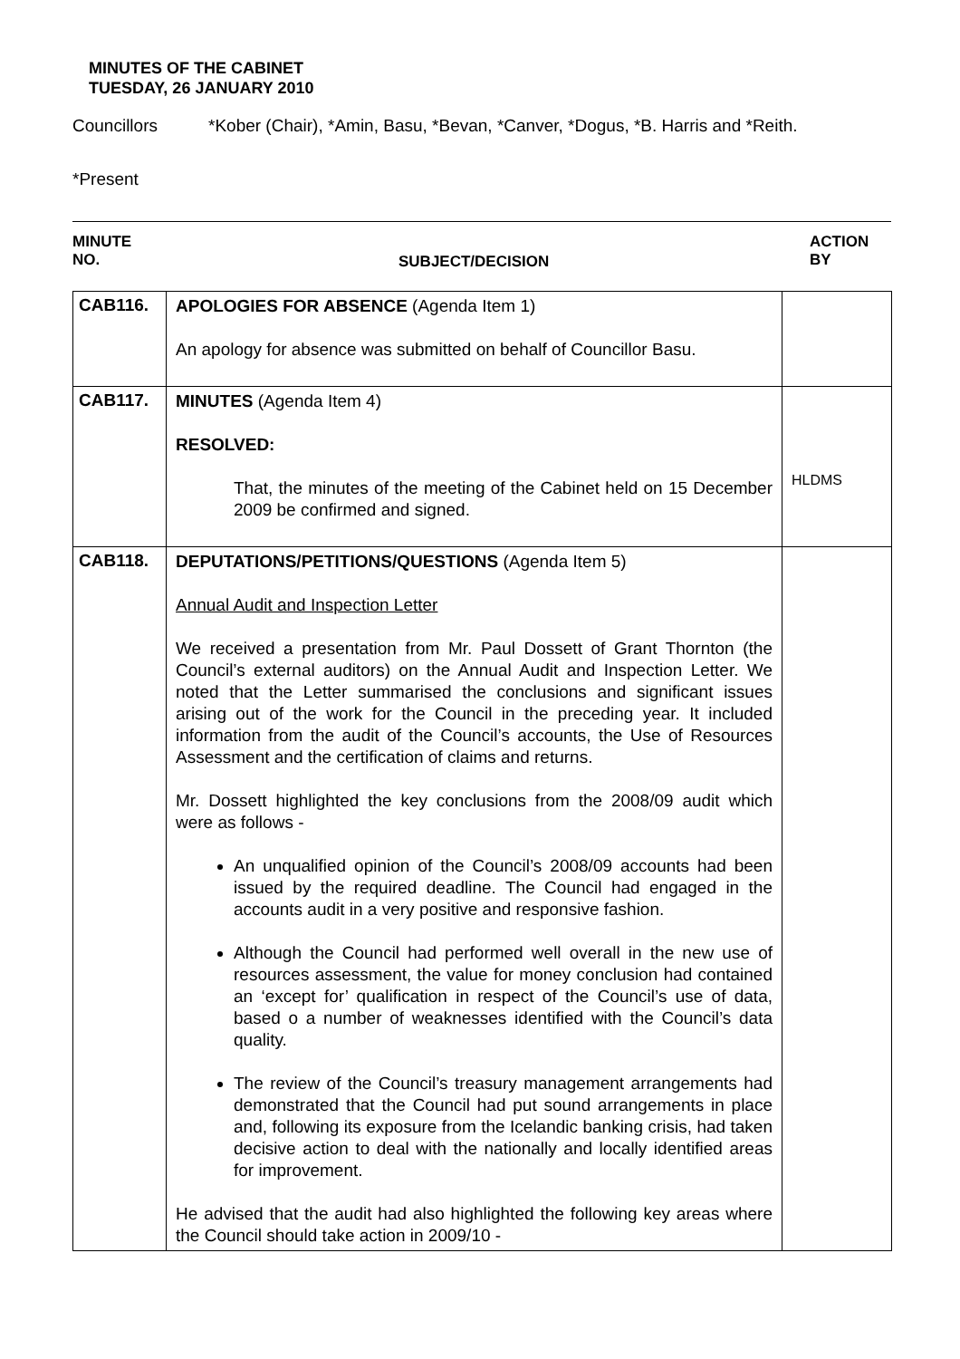MINUTES OF THE CABINET
TUESDAY, 26 JANUARY 2010
Councillors *Kober (Chair), *Amin, Basu, *Bevan, *Canver, *Dogus, *B. Harris and *Reith.
*Present
MINUTE
NO.
SUBJECT/DECISION
ACTION
BY
| CAB116. | APOLOGIES FOR ABSENCE (Agenda Item 1) An apology for absence was submitted on behalf of Councillor Basu. | |
| CAB117. | MINUTES (Agenda Item 4) RESOLVED: That, the minutes of the meeting of the Cabinet held on 15 December 2009 be confirmed and signed. | HLDMS |
| CAB118. | DEPUTATIONS/PETITIONS/QUESTIONS (Agenda Item 5) Annual Audit and Inspection Letter We received a presentation from Mr. Paul Dossett of Grant Thornton (the Council’s external auditors) on the Annual Audit and Inspection Letter. We noted that the Letter summarised the conclusions and significant issues arising out of the work for the Council in the preceding year. It included information from the audit of the Council’s accounts, the Use of Resources Assessment and the certification of claims and returns. Mr. Dossett highlighted the key conclusions from the 2008/09 audit which were as follows - An unqualified opinion of the Council’s 2008/09 accounts had been issued by the required deadline. The Council had engaged in the accounts audit in a very positive and responsive fashion. Although the Council had performed well overall in the new use of resources assessment, the value for money conclusion had contained an ‘except for’ qualification in respect of the Council’s use of data, based o a number of weaknesses identified with the Council’s data quality. The review of the Council’s treasury management arrangements had demonstrated that the Council had put sound arrangements in place and, following its exposure from the Icelandic banking crisis, had taken decisive action to deal with the nationally and locally identified areas for improvement. He advised that the audit had also highlighted the following key areas where the Council should take action in 2009/10 - | |